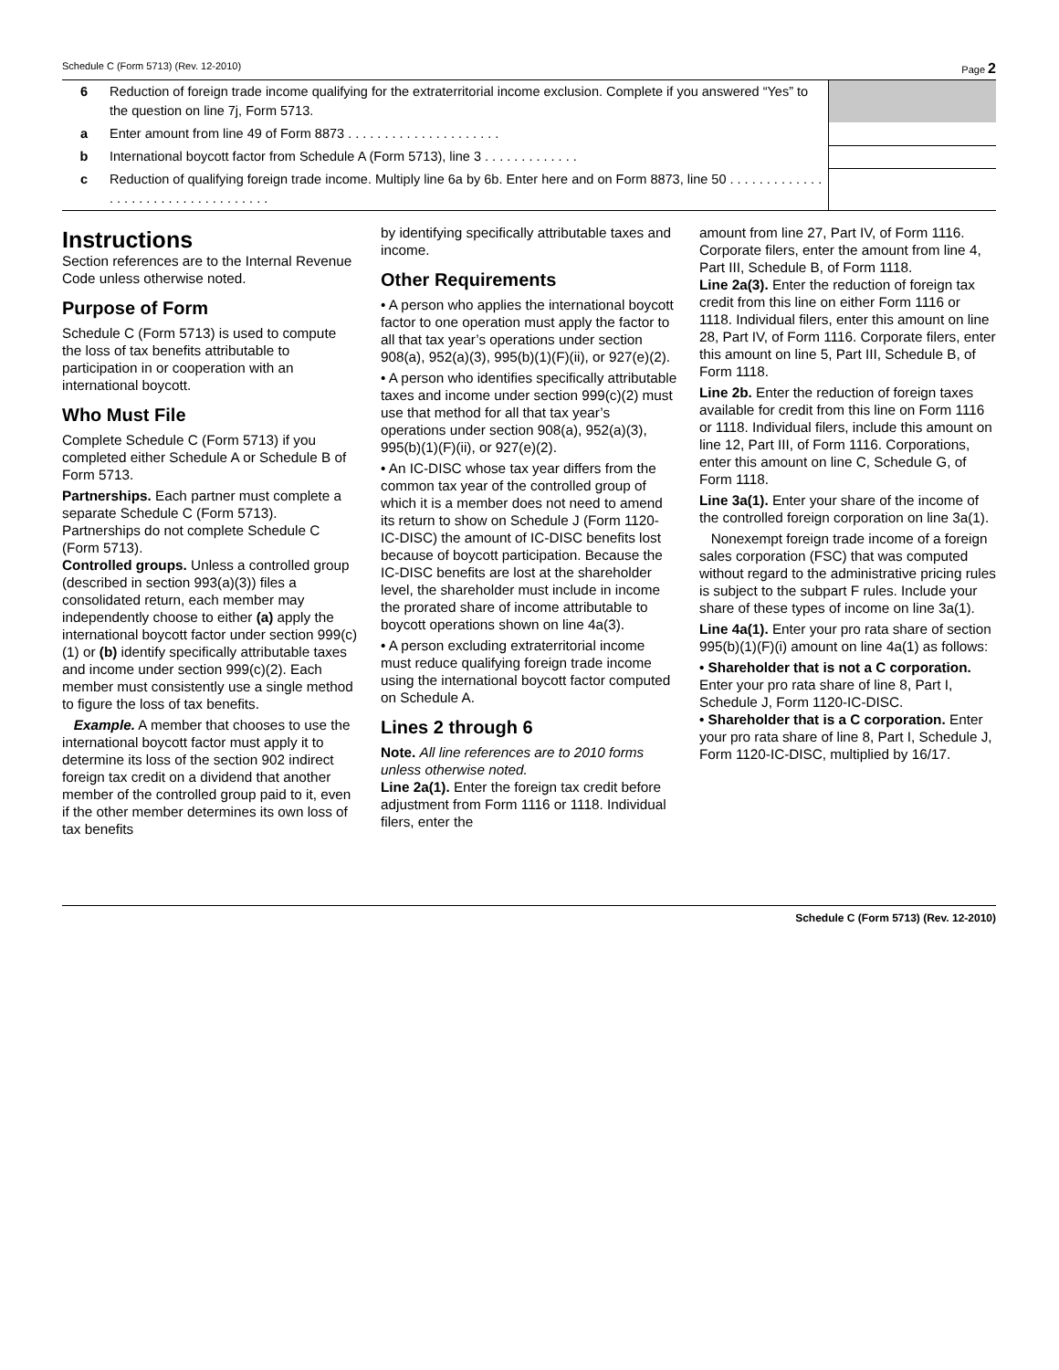Schedule C (Form 5713) (Rev. 12-2010) Page 2
| 6 | Reduction of foreign trade income qualifying for the extraterritorial income exclusion. Complete if you answered “Yes” to the question on line 7j, Form 5713. | |
| a | Enter amount from line 49 of Form 8873 . . . . . . . . . . . . . . . . . . . . . | |
| b | International boycott factor from Schedule A (Form 5713), line 3 . . . . . . . . . . . . . | |
| c | Reduction of qualifying foreign trade income. Multiply line 6a by 6b. Enter here and on Form 8873, line 50 . . . . . . . . . . . . . . . . . . . . . . . . . . . . . . . . . . . | |
Instructions
Section references are to the Internal Revenue Code unless otherwise noted.
Purpose of Form
Schedule C (Form 5713) is used to compute the loss of tax benefits attributable to participation in or cooperation with an international boycott.
Who Must File
Complete Schedule C (Form 5713) if you completed either Schedule A or Schedule B of Form 5713.
Partnerships. Each partner must complete a separate Schedule C (Form 5713). Partnerships do not complete Schedule C (Form 5713).
Controlled groups. Unless a controlled group (described in section 993(a)(3)) files a consolidated return, each member may independently choose to either (a) apply the international boycott factor under section 999(c)(1) or (b) identify specifically attributable taxes and income under section 999(c)(2). Each member must consistently use a single method to figure the loss of tax benefits.
Example. A member that chooses to use the international boycott factor must apply it to determine its loss of the section 902 indirect foreign tax credit on a dividend that another member of the controlled group paid to it, even if the other member determines its own loss of tax benefits
by identifying specifically attributable taxes and income.
Other Requirements
• A person who applies the international boycott factor to one operation must apply the factor to all that tax year’s operations under section 908(a), 952(a)(3), 995(b)(1)(F)(ii), or 927(e)(2).
• A person who identifies specifically attributable taxes and income under section 999(c)(2) must use that method for all that tax year’s operations under section 908(a), 952(a)(3), 995(b)(1)(F)(ii), or 927(e)(2).
• An IC-DISC whose tax year differs from the common tax year of the controlled group of which it is a member does not need to amend its return to show on Schedule J (Form 1120-IC-DISC) the amount of IC-DISC benefits lost because of boycott participation. Because the IC-DISC benefits are lost at the shareholder level, the shareholder must include in income the prorated share of income attributable to boycott operations shown on line 4a(3).
• A person excluding extraterritorial income must reduce qualifying foreign trade income using the international boycott factor computed on Schedule A.
Lines 2 through 6
Note. All line references are to 2010 forms unless otherwise noted.
Line 2a(1). Enter the foreign tax credit before adjustment from Form 1116 or 1118. Individual filers, enter the
amount from line 27, Part IV, of Form 1116. Corporate filers, enter the amount from line 4, Part III, Schedule B, of Form 1118.
Line 2a(3). Enter the reduction of foreign tax credit from this line on either Form 1116 or 1118. Individual filers, enter this amount on line 28, Part IV, of Form 1116. Corporate filers, enter this amount on line 5, Part III, Schedule B, of Form 1118.
Line 2b. Enter the reduction of foreign taxes available for credit from this line on Form 1116 or 1118. Individual filers, include this amount on line 12, Part III, of Form 1116. Corporations, enter this amount on line C, Schedule G, of Form 1118.
Line 3a(1). Enter your share of the income of the controlled foreign corporation on line 3a(1).
Nonexempt foreign trade income of a foreign sales corporation (FSC) that was computed without regard to the administrative pricing rules is subject to the subpart F rules. Include your share of these types of income on line 3a(1).
Line 4a(1). Enter your pro rata share of section 995(b)(1)(F)(i) amount on line 4a(1) as follows:
• Shareholder that is not a C corporation. Enter your pro rata share of line 8, Part I, Schedule J, Form 1120-IC-DISC.
• Shareholder that is a C corporation. Enter your pro rata share of line 8, Part I, Schedule J, Form 1120-IC-DISC, multiplied by 16/17.
Schedule C (Form 5713) (Rev. 12-2010)